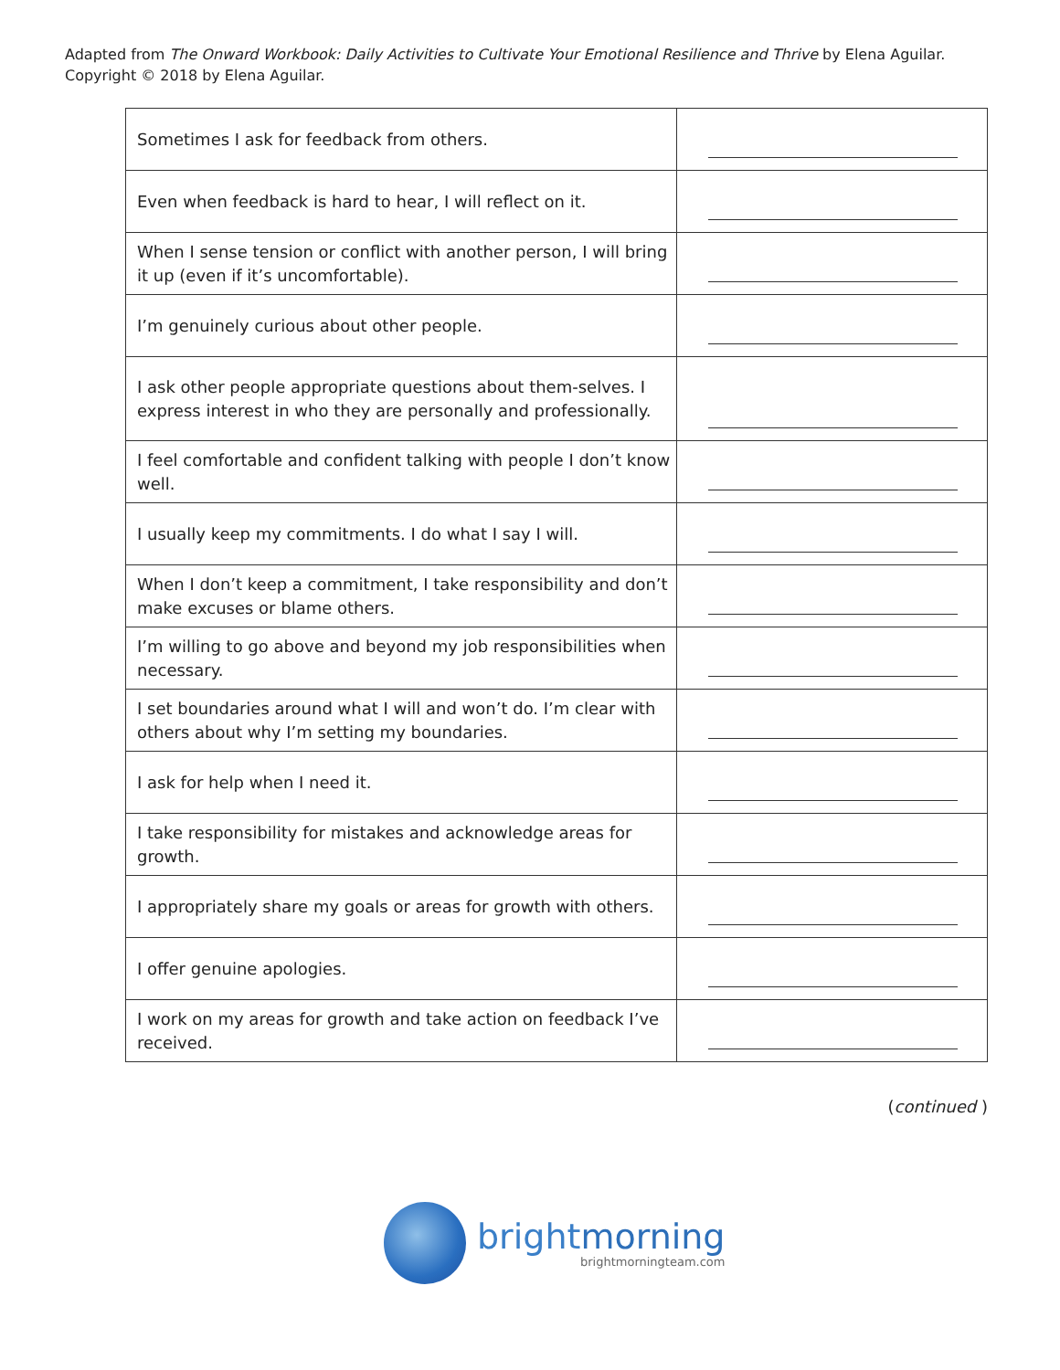Adapted from The Onward Workbook: Daily Activities to Cultivate Your Emotional Resilience and Thrive by Elena Aguilar.
Copyright © 2018 by Elena Aguilar.
| Sometimes I ask for feedback from others. | |
| Even when feedback is hard to hear, I will reflect on it. | |
| When I sense tension or conflict with another person, I will bring it up (even if it’s uncomfortable). | |
| I’m genuinely curious about other people. | |
| I ask other people appropriate questions about them-selves. I express interest in who they are personally and professionally. | |
| I feel comfortable and confident talking with people I don’t know well. | |
| I usually keep my commitments. I do what I say I will. | |
| When I don’t keep a commitment, I take responsibility and don’t make excuses or blame others. | |
| I’m willing to go above and beyond my job responsibilities when necessary. | |
| I set boundaries around what I will and won’t do. I’m clear with others about why I’m setting my boundaries. | |
| I ask for help when I need it. | |
| I take responsibility for mistakes and acknowledge areas for growth. | |
| I appropriately share my goals or areas for growth with others. | |
| I offer genuine apologies. | |
| I work on my areas for growth and take action on feedback I’ve received. | |
(continued )
brightmorning
brightmorningteam.com